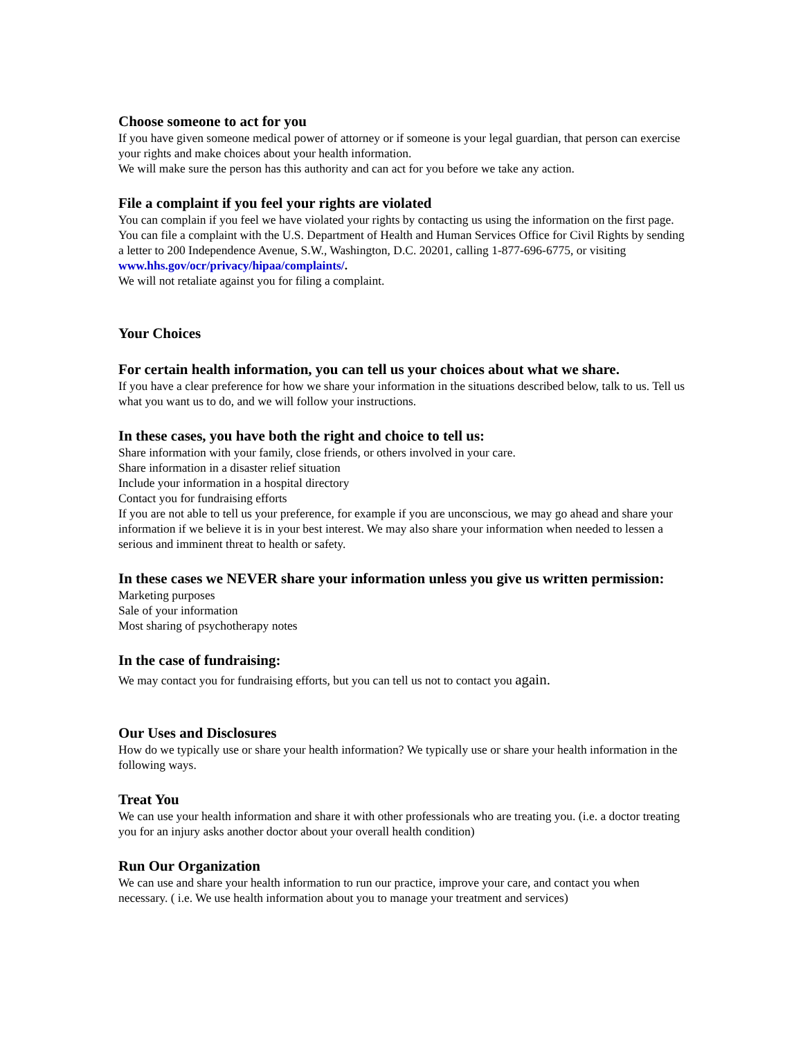Choose someone to act for you
If you have given someone medical power of attorney or if someone is your legal guardian, that person can exercise your rights and make choices about your health information.
We will make sure the person has this authority and can act for you before we take any action.
File a complaint if you feel your rights are violated
You can complain if you feel we have violated your rights by contacting us using the information on the first page.
You can file a complaint with the U.S. Department of Health and Human Services Office for Civil Rights by sending a letter to 200 Independence Avenue, S.W., Washington, D.C. 20201, calling 1-877-696-6775, or visiting www.hhs.gov/ocr/privacy/hipaa/complaints/.
We will not retaliate against you for filing a complaint.
Your Choices
For certain health information, you can tell us your choices about what we share.
If you have a clear preference for how we share your information in the situations described below, talk to us. Tell us what you want us to do, and we will follow your instructions.
In these cases, you have both the right and choice to tell us:
Share information with your family, close friends, or others involved in your care.
Share information in a disaster relief situation
Include your information in a hospital directory
Contact you for fundraising efforts
If you are not able to tell us your preference, for example if you are unconscious, we may go ahead and share your information if we believe it is in your best interest. We may also share your information when needed to lessen a serious and imminent threat to health or safety.
In these cases we NEVER share your information unless you give us written permission:
Marketing purposes
Sale of your information
Most sharing of psychotherapy notes
In the case of fundraising:
We may contact you for fundraising efforts, but you can tell us not to contact you again.
Our Uses and Disclosures
How do we typically use or share your health information? We typically use or share your health information in the following ways.
Treat You
We can use your health information and share it with other professionals who are treating you. (i.e. a doctor treating you for an injury asks another doctor about your overall health condition)
Run Our Organization
We can use and share your health information to run our practice, improve your care, and contact you when necessary. ( i.e. We use health information about you to manage your treatment and services)